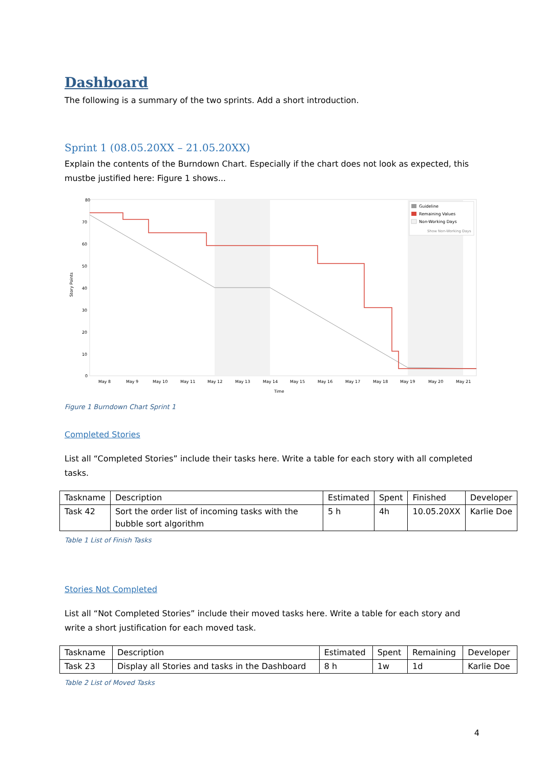Dashboard
The following is a summary of the two sprints. Add a short introduction.
Sprint 1 (08.05.20XX – 21.05.20XX)
Explain the contents of the Burndown Chart. Especially if the chart does not look as expected, this mustbe justified here: Figure 1 shows...
80
70
60
50
40
30
20
10
0
May 8
May 9
May 10
May 11
May 12
May 13
May 14
May 15
May 16
May 17
May 18
May 19
May 20
May 21
Time
Story Points
Guideline
Remaining Values
Non-Working Days
Show Non-Working Days
Figure 1 Burndown Chart Sprint 1
Completed Stories
List all “Completed Stories” include their tasks here. Write a table for each story with all completed tasks.
| Taskname | Description | Estimated | Spent | Finished | Developer |
| --- | --- | --- | --- | --- | --- |
| Task 42 | Sort the order list of incoming tasks with the bubble sort algorithm | 5 h | 4h | 10.05.20XX | Karlie Doe |
Table 1 List of Finish Tasks
Stories Not Completed
List all “Not Completed Stories” include their moved tasks here. Write a table for each story and write a short justification for each moved task.
| Taskname | Description | Estimated | Spent | Remaining | Developer |
| --- | --- | --- | --- | --- | --- |
| Task 23 | Display all Stories and tasks in the Dashboard | 8 h | 1w | 1d | Karlie Doe |
Table 2 List of Moved Tasks
4